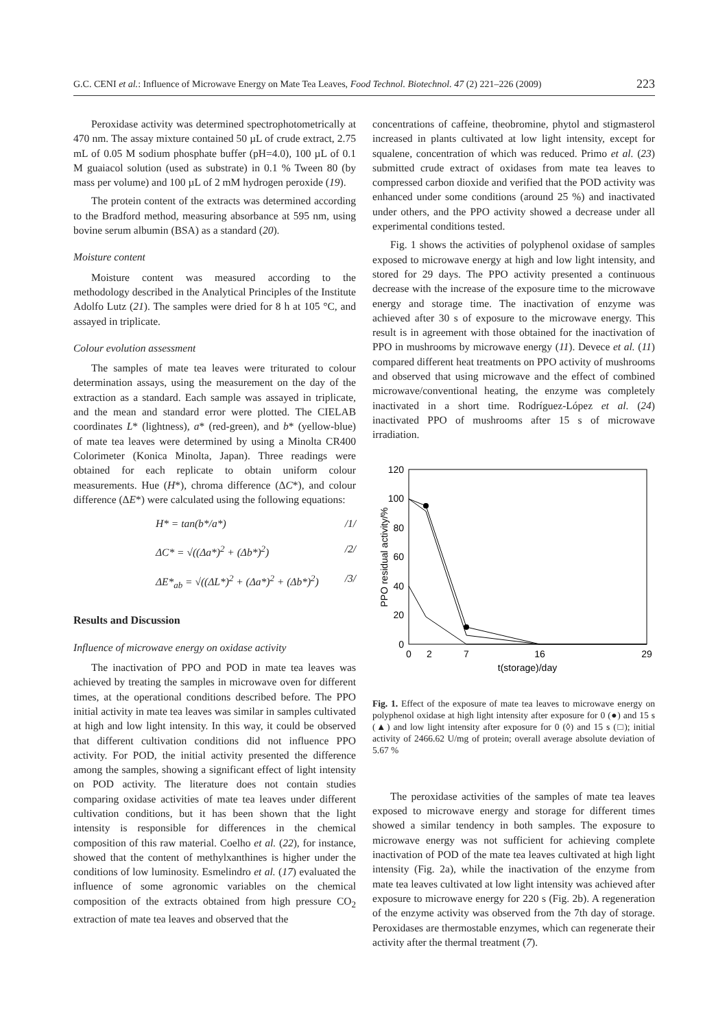G.C. CENI et al.: Influence of Microwave Energy on Mate Tea Leaves, Food Technol. Biotechnol. 47 (2) 221–226 (2009) 223
Peroxidase activity was determined spectrophotometrically at 470 nm. The assay mixture contained 50 µL of crude extract, 2.75 mL of 0.05 M sodium phosphate buffer (pH=4.0), 100 µL of 0.1 M guaiacol solution (used as substrate) in 0.1 % Tween 80 (by mass per volume) and 100 µL of 2 mM hydrogen peroxide (19).
The protein content of the extracts was determined according to the Bradford method, measuring absorbance at 595 nm, using bovine serum albumin (BSA) as a standard (20).
Moisture content
Moisture content was measured according to the methodology described in the Analytical Principles of the Institute Adolfo Lutz (21). The samples were dried for 8 h at 105 °C, and assayed in triplicate.
Colour evolution assessment
The samples of mate tea leaves were triturated to colour determination assays, using the measurement on the day of the extraction as a standard. Each sample was assayed in triplicate, and the mean and standard error were plotted. The CIELAB coordinates L* (lightness), a* (red-green), and b* (yellow-blue) of mate tea leaves were determined by using a Minolta CR400 Colorimeter (Konica Minolta, Japan). Three readings were obtained for each replicate to obtain uniform colour measurements. Hue (H*), chroma difference (ΔC*), and colour difference (ΔE*) were calculated using the following equations:
H* = tan(b*/a*) /1/
ΔC* = √((Δa*)<sup>2</sup> + (Δb*)<sup>2</sup>) /2/
ΔE*<sub>ab</sub> = √((ΔL*)<sup>2</sup> + (Δa*)<sup>2</sup> + (Δb*)<sup>2</sup>) /3/
Results and Discussion
Influence of microwave energy on oxidase activity
The inactivation of PPO and POD in mate tea leaves was achieved by treating the samples in microwave oven for different times, at the operational conditions described before. The PPO initial activity in mate tea leaves was similar in samples cultivated at high and low light intensity. In this way, it could be observed that different cultivation conditions did not influence PPO activity. For POD, the initial activity presented the difference among the samples, showing a significant effect of light intensity on POD activity. The literature does not contain studies comparing oxidase activities of mate tea leaves under different cultivation conditions, but it has been shown that the light intensity is responsible for differences in the chemical composition of this raw material. Coelho et al. (22), for instance, showed that the content of methylxanthines is higher under the conditions of low luminosity. Esmelindro et al. (17) evaluated the influence of some agronomic variables on the chemical composition of the extracts obtained from high pressure CO<sub>2</sub> extraction of mate tea leaves and observed that the
concentrations of caffeine, theobromine, phytol and stigmasterol increased in plants cultivated at low light intensity, except for squalene, concentration of which was reduced. Primo et al. (23) submitted crude extract of oxidases from mate tea leaves to compressed carbon dioxide and verified that the POD activity was enhanced under some conditions (around 25 %) and inactivated under others, and the PPO activity showed a decrease under all experimental conditions tested.
Fig. 1 shows the activities of polyphenol oxidase of samples exposed to microwave energy at high and low light intensity, and stored for 29 days. The PPO activity presented a continuous decrease with the increase of the exposure time to the microwave energy and storage time. The inactivation of enzyme was achieved after 30 s of exposure to the microwave energy. This result is in agreement with those obtained for the inactivation of PPO in mushrooms by microwave energy (11). Devece et al. (11) compared different heat treatments on PPO activity of mushrooms and observed that using microwave and the effect of combined microwave/conventional heating, the enzyme was completely inactivated in a short time. Rodríguez-López et al. (24) inactivated PPO of mushrooms after 15 s of microwave irradiation.
120
100
80
60
40
20
0
0
2
7
16
29
t(storage)/day
PPO residual activity/%
Fig. 1. Effect of the exposure of mate tea leaves to microwave energy on polyphenol oxidase at high light intensity after exposure for 0 (●) and 15 s (▲) and low light intensity after exposure for 0 (◊) and 15 s (□); initial activity of 2466.62 U/mg of protein; overall average absolute deviation of 5.67 %
The peroxidase activities of the samples of mate tea leaves exposed to microwave energy and storage for different times showed a similar tendency in both samples. The exposure to microwave energy was not sufficient for achieving complete inactivation of POD of the mate tea leaves cultivated at high light intensity (Fig. 2a), while the inactivation of the enzyme from mate tea leaves cultivated at low light intensity was achieved after exposure to microwave energy for 220 s (Fig. 2b). A regeneration of the enzyme activity was observed from the 7th day of storage. Peroxidases are thermostable enzymes, which can regenerate their activity after the thermal treatment (7).